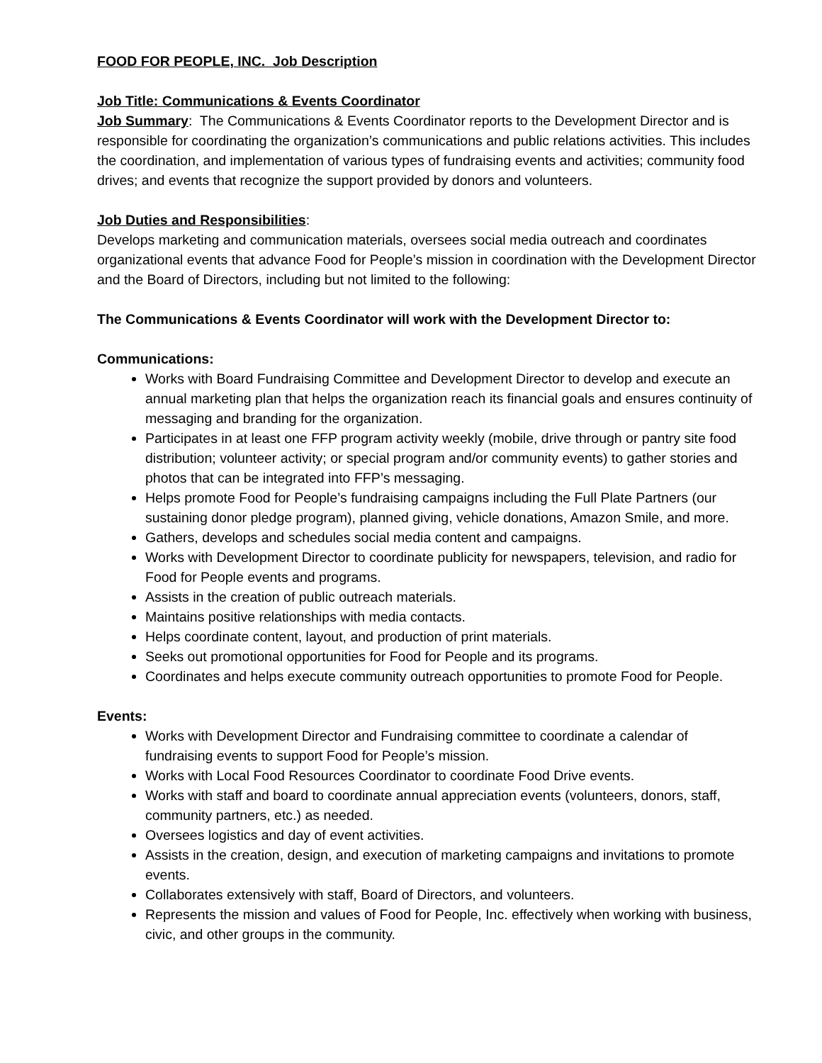FOOD FOR PEOPLE, INC. Job Description
Job Title: Communications & Events Coordinator
Job Summary: The Communications & Events Coordinator reports to the Development Director and is responsible for coordinating the organization’s communications and public relations activities. This includes the coordination, and implementation of various types of fundraising events and activities; community food drives; and events that recognize the support provided by donors and volunteers.
Job Duties and Responsibilities:
Develops marketing and communication materials, oversees social media outreach and coordinates organizational events that advance Food for People’s mission in coordination with the Development Director and the Board of Directors, including but not limited to the following:
The Communications & Events Coordinator will work with the Development Director to:
Communications:
Works with Board Fundraising Committee and Development Director to develop and execute an annual marketing plan that helps the organization reach its financial goals and ensures continuity of messaging and branding for the organization.
Participates in at least one FFP program activity weekly (mobile, drive through or pantry site food distribution; volunteer activity; or special program and/or community events) to gather stories and photos that can be integrated into FFP’s messaging.
Helps promote Food for People’s fundraising campaigns including the Full Plate Partners (our sustaining donor pledge program), planned giving, vehicle donations, Amazon Smile, and more.
Gathers, develops and schedules social media content and campaigns.
Works with Development Director to coordinate publicity for newspapers, television, and radio for Food for People events and programs.
Assists in the creation of public outreach materials.
Maintains positive relationships with media contacts.
Helps coordinate content, layout, and production of print materials.
Seeks out promotional opportunities for Food for People and its programs.
Coordinates and helps execute community outreach opportunities to promote Food for People.
Events:
Works with Development Director and Fundraising committee to coordinate a calendar of fundraising events to support Food for People’s mission.
Works with Local Food Resources Coordinator to coordinate Food Drive events.
Works with staff and board to coordinate annual appreciation events (volunteers, donors, staff, community partners, etc.) as needed.
Oversees logistics and day of event activities.
Assists in the creation, design, and execution of marketing campaigns and invitations to promote events.
Collaborates extensively with staff, Board of Directors, and volunteers.
Represents the mission and values of Food for People, Inc. effectively when working with business, civic, and other groups in the community.